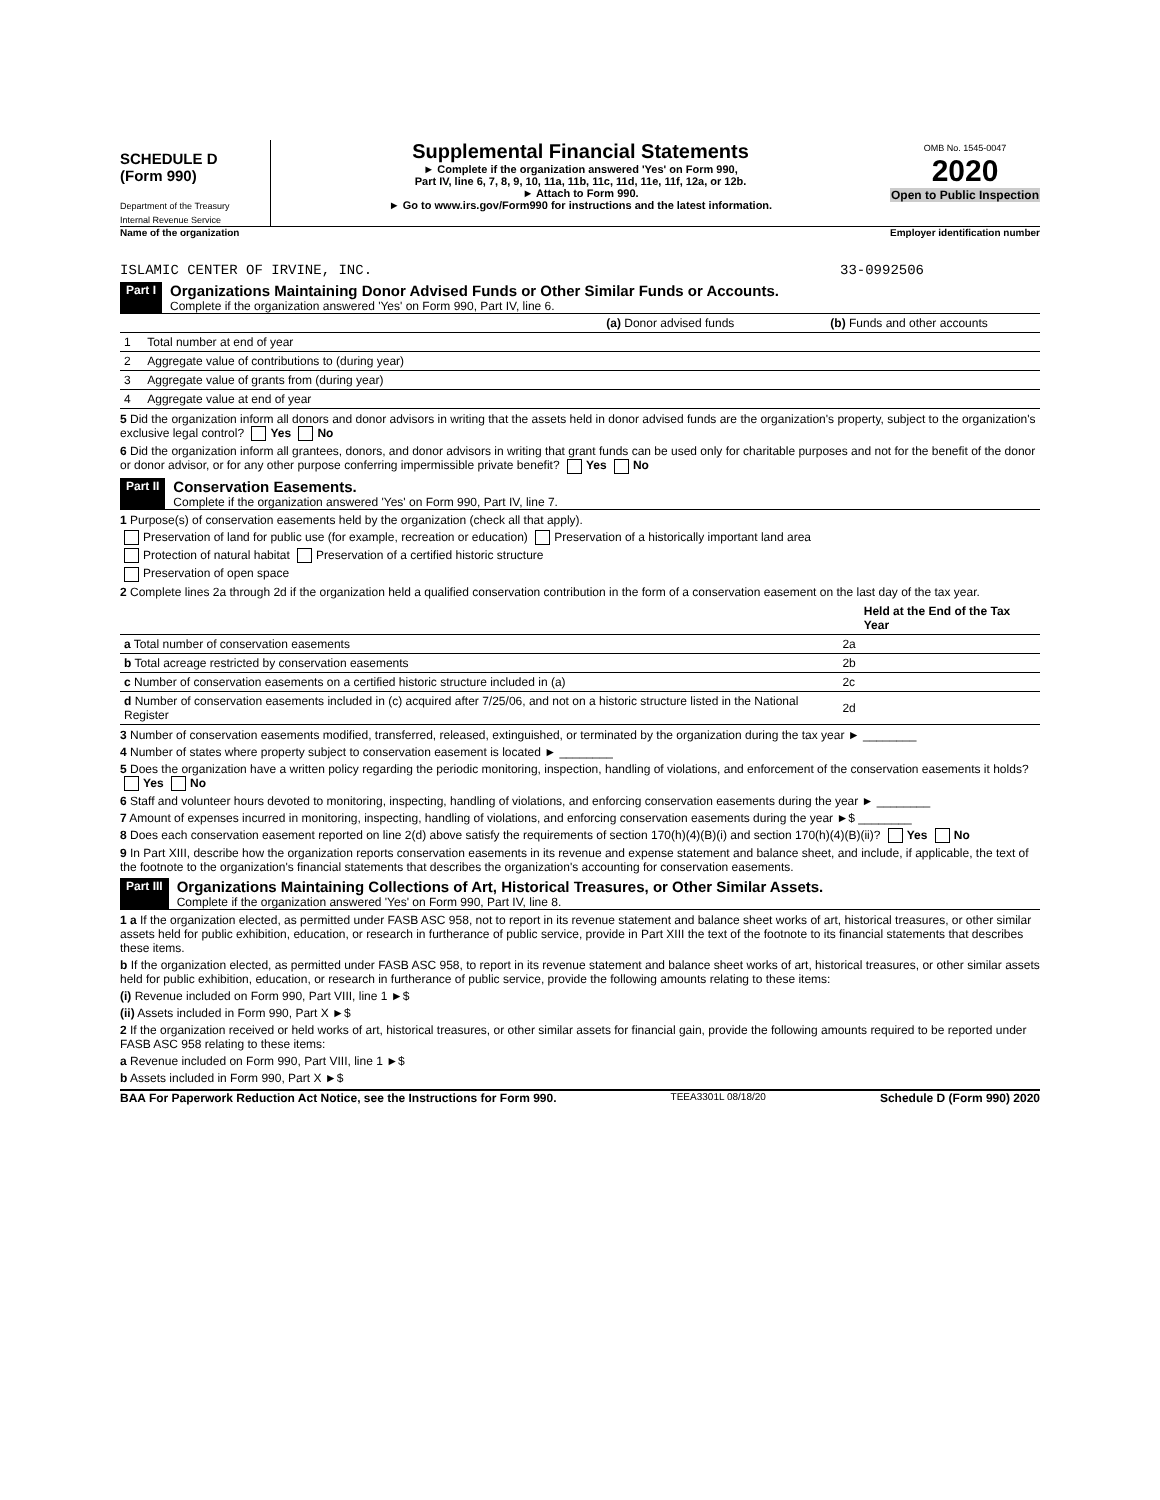SCHEDULE D
(Form 990)
Department of the Treasury
Internal Revenue Service
Supplemental Financial Statements
► Complete if the organization answered 'Yes' on Form 990,
Part IV, line 6, 7, 8, 9, 10, 11a, 11b, 11c, 11d, 11e, 11f, 12a, or 12b.
► Attach to Form 990.
► Go to www.irs.gov/Form990 for instructions and the latest information.
OMB No. 1545-0047
2020
Open to Public Inspection
Name of the organization Employer identification number
ISLAMIC CENTER OF IRVINE, INC. 33-0992506
Part I
Organizations Maintaining Donor Advised Funds or Other Similar Funds or Accounts.
Complete if the organization answered 'Yes' on Form 990, Part IV, line 6.
| | | (a) Donor advised funds | (b) Funds and other accounts |
| --- | --- | --- | --- |
| 1 | Total number at end of year | | |
| 2 | Aggregate value of contributions to (during year) | | |
| 3 | Aggregate value of grants from (during year) | | |
| 4 | Aggregate value at end of year | | |
5 Did the organization inform all donors and donor advisors in writing that the assets held in donor advised funds are the organization's property, subject to the organization's exclusive legal control? Yes No
6 Did the organization inform all grantees, donors, and donor advisors in writing that grant funds can be used only for charitable purposes and not for the benefit of the donor or donor advisor, or for any other purpose conferring impermissible private benefit? Yes No
Part II
Conservation Easements.
Complete if the organization answered 'Yes' on Form 990, Part IV, line 7.
1 Purpose(s) of conservation easements held by the organization (check all that apply).
Preservation of land for public use (for example, recreation or education) Preservation of a historically important land area
Protection of natural habitat Preservation of a certified historic structure
Preservation of open space
2 Complete lines 2a through 2d if the organization held a qualified conservation contribution in the form of a conservation easement on the last day of the tax year.
| | | Held at the End of the Tax Year |
| --- | --- | --- |
| a Total number of conservation easements | 2a | |
| b Total acreage restricted by conservation easements | 2b | |
| c Number of conservation easements on a certified historic structure included in (a) | 2c | |
| d Number of conservation easements included in (c) acquired after 7/25/06, and not on a historic structure listed in the National Register | 2d | |
3 Number of conservation easements modified, transferred, released, extinguished, or terminated by the organization during the tax year ► ________
4 Number of states where property subject to conservation easement is located ► ________
5 Does the organization have a written policy regarding the periodic monitoring, inspection, handling of violations, and enforcement of the conservation easements it holds? Yes No
6 Staff and volunteer hours devoted to monitoring, inspecting, handling of violations, and enforcing conservation easements during the year ► ________
7 Amount of expenses incurred in monitoring, inspecting, handling of violations, and enforcing conservation easements during the year ►$ ________
8 Does each conservation easement reported on line 2(d) above satisfy the requirements of section 170(h)(4)(B)(i) and section 170(h)(4)(B)(ii)? Yes No
9 In Part XIII, describe how the organization reports conservation easements in its revenue and expense statement and balance sheet, and include, if applicable, the text of the footnote to the organization's financial statements that describes the organization's accounting for conservation easements.
Part III
Organizations Maintaining Collections of Art, Historical Treasures, or Other Similar Assets.
Complete if the organization answered 'Yes' on Form 990, Part IV, line 8.
1 a If the organization elected, as permitted under FASB ASC 958, not to report in its revenue statement and balance sheet works of art, historical treasures, or other similar assets held for public exhibition, education, or research in furtherance of public service, provide in Part XIII the text of the footnote to its financial statements that describes these items.
b If the organization elected, as permitted under FASB ASC 958, to report in its revenue statement and balance sheet works of art, historical treasures, or other similar assets held for public exhibition, education, or research in furtherance of public service, provide the following amounts relating to these items:
(i) Revenue included on Form 990, Part VIII, line 1 ►$
(ii) Assets included in Form 990, Part X ►$
2 If the organization received or held works of art, historical treasures, or other similar assets for financial gain, provide the following amounts required to be reported under FASB ASC 958 relating to these items:
a Revenue included on Form 990, Part VIII, line 1 ►$
b Assets included in Form 990, Part X ►$
BAA For Paperwork Reduction Act Notice, see the Instructions for Form 990. TEEA3301L 08/18/20 Schedule D (Form 990) 2020